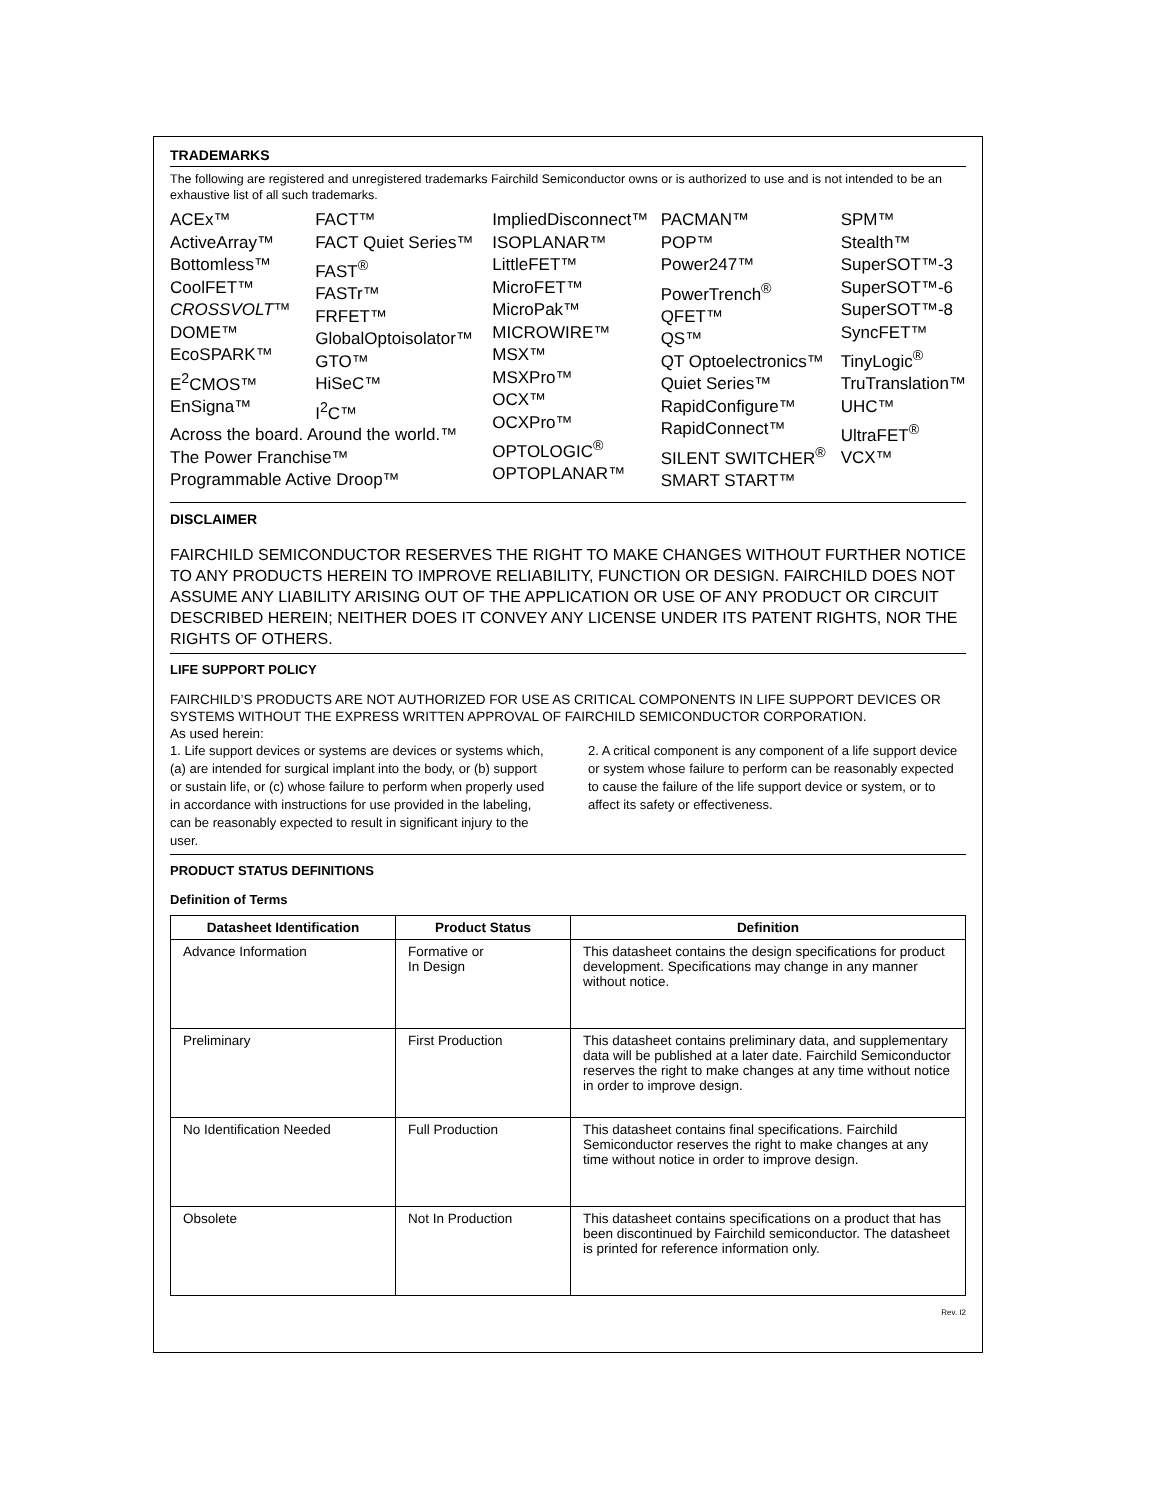TRADEMARKS
The following are registered and unregistered trademarks Fairchild Semiconductor owns or is authorized to use and is not intended to be an exhaustive list of all such trademarks.
ACEx™
ActiveArray™
Bottomless™
CoolFET™
CROSSVOLT™
DOME™
EcoSPARK™
E<sup>2</sup>CMOS™
EnSigna™
FACT™
FACT Quiet Series™
FAST<sup>®</sup>
FASTr™
FRFET™
GlobalOptoisolator™
GTO™
HiSeC™
I<sup>2</sup>C™
ImpliedDisconnect™
ISOPLANAR™
LittleFET™
MicroFET™
MicroPak™
MICROWIRE™
MSX™
MSXPro™
OCX™
OCXPro™
OPTOLOGIC<sup>®</sup>
OPTOPLANAR™
PACMAN™
POP™
Power247™
PowerTrench<sup>®</sup>
QFET™
QS™
QT Optoelectronics™
Quiet Series™
RapidConfigure™
RapidConnect™
SILENT SWITCHER<sup>®</sup>
SMART START™
SPM™
Stealth™
SuperSOT™-3
SuperSOT™-6
SuperSOT™-8
SyncFET™
TinyLogic<sup>®</sup>
TruTranslation™
UHC™
UltraFET<sup>®</sup>
VCX™
Across the board. Around the world.™
The Power Franchise™
Programmable Active Droop™
DISCLAIMER
FAIRCHILD SEMICONDUCTOR RESERVES THE RIGHT TO MAKE CHANGES WITHOUT FURTHER NOTICE TO ANY PRODUCTS HEREIN TO IMPROVE RELIABILITY, FUNCTION OR DESIGN. FAIRCHILD DOES NOT ASSUME ANY LIABILITY ARISING OUT OF THE APPLICATION OR USE OF ANY PRODUCT OR CIRCUIT DESCRIBED HEREIN; NEITHER DOES IT CONVEY ANY LICENSE UNDER ITS PATENT RIGHTS, NOR THE RIGHTS OF OTHERS.
LIFE SUPPORT POLICY
FAIRCHILD’S PRODUCTS ARE NOT AUTHORIZED FOR USE AS CRITICAL COMPONENTS IN LIFE SUPPORT DEVICES OR SYSTEMS WITHOUT THE EXPRESS WRITTEN APPROVAL OF FAIRCHILD SEMICONDUCTOR CORPORATION.
As used herein:
1. Life support devices or systems are devices or systems which, (a) are intended for surgical implant into the body, or (b) support or sustain life, or (c) whose failure to perform when properly used in accordance with instructions for use provided in the labeling, can be reasonably expected to result in significant injury to the user.
2. A critical component is any component of a life support device or system whose failure to perform can be reasonably expected to cause the failure of the life support device or system, or to affect its safety or effectiveness.
PRODUCT STATUS DEFINITIONS
Definition of Terms
| Datasheet Identification | Product Status | Definition |
| --- | --- | --- |
| Advance Information | Formative or In Design | This datasheet contains the design specifications for product development. Specifications may change in any manner without notice. |
| Preliminary | First Production | This datasheet contains preliminary data, and supplementary data will be published at a later date. Fairchild Semiconductor reserves the right to make changes at any time without notice in order to improve design. |
| No Identification Needed | Full Production | This datasheet contains final specifications. Fairchild Semiconductor reserves the right to make changes at any time without notice in order to improve design. |
| Obsolete | Not In Production | This datasheet contains specifications on a product that has been discontinued by Fairchild semiconductor. The datasheet is printed for reference information only. |
Rev. I2